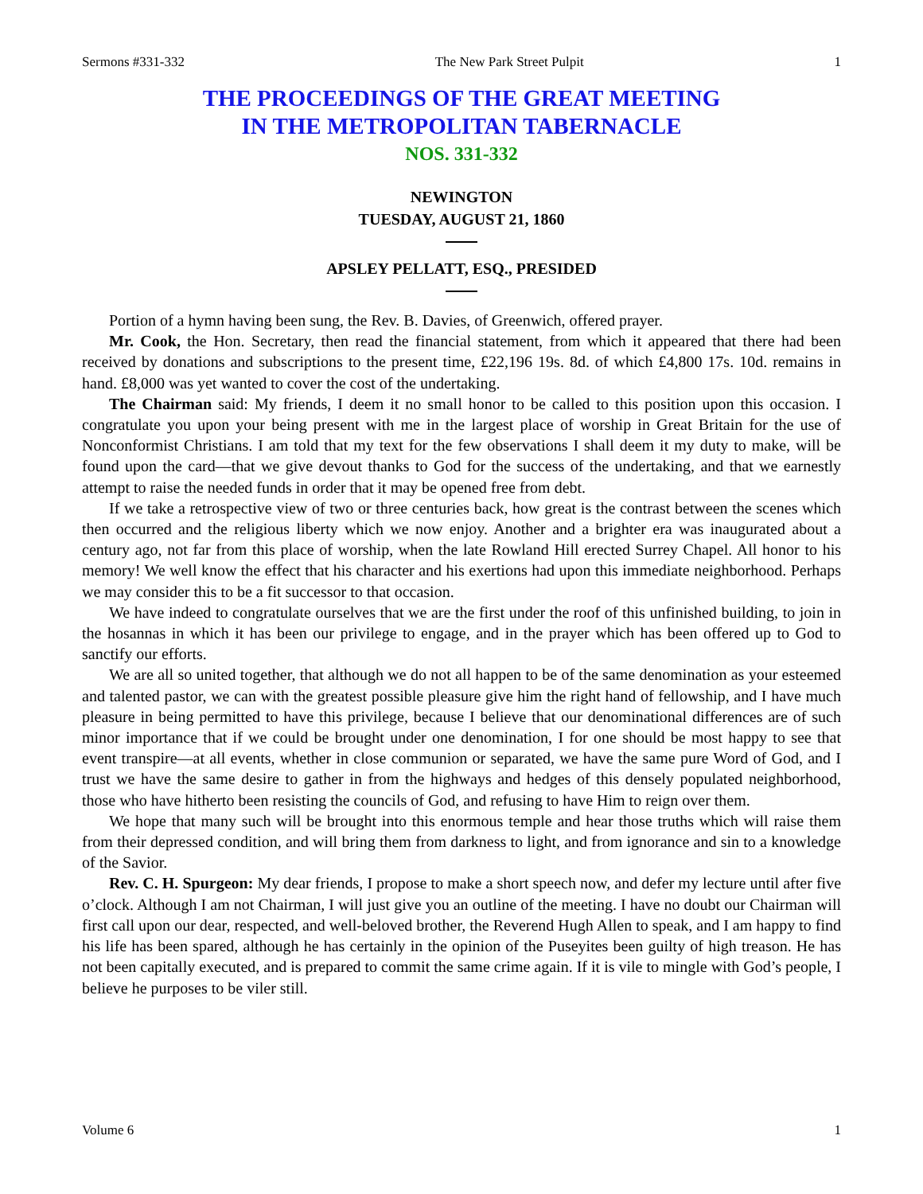Sermons #331-332 The New Park Street Pulpit 1
THE PROCEEDINGS OF THE GREAT MEETING
IN THE METROPOLITAN TABERNACLE
NOS. 331-332
NEWINGTON
TUESDAY, AUGUST 21, 1860
APSLEY PELLATT, ESQ., PRESIDED
Portion of a hymn having been sung, the Rev. B. Davies, of Greenwich, offered prayer.
Mr. Cook, the Hon. Secretary, then read the financial statement, from which it appeared that there had been received by donations and subscriptions to the present time, £22,196 19s. 8d. of which £4,800 17s. 10d. remains in hand. £8,000 was yet wanted to cover the cost of the undertaking.
The Chairman said: My friends, I deem it no small honor to be called to this position upon this occasion. I congratulate you upon your being present with me in the largest place of worship in Great Britain for the use of Nonconformist Christians. I am told that my text for the few observations I shall deem it my duty to make, will be found upon the card—that we give devout thanks to God for the success of the undertaking, and that we earnestly attempt to raise the needed funds in order that it may be opened free from debt.
If we take a retrospective view of two or three centuries back, how great is the contrast between the scenes which then occurred and the religious liberty which we now enjoy. Another and a brighter era was inaugurated about a century ago, not far from this place of worship, when the late Rowland Hill erected Surrey Chapel. All honor to his memory! We well know the effect that his character and his exertions had upon this immediate neighborhood. Perhaps we may consider this to be a fit successor to that occasion.
We have indeed to congratulate ourselves that we are the first under the roof of this unfinished building, to join in the hosannas in which it has been our privilege to engage, and in the prayer which has been offered up to God to sanctify our efforts.
We are all so united together, that although we do not all happen to be of the same denomination as your esteemed and talented pastor, we can with the greatest possible pleasure give him the right hand of fellowship, and I have much pleasure in being permitted to have this privilege, because I believe that our denominational differences are of such minor importance that if we could be brought under one denomination, I for one should be most happy to see that event transpire—at all events, whether in close communion or separated, we have the same pure Word of God, and I trust we have the same desire to gather in from the highways and hedges of this densely populated neighborhood, those who have hitherto been resisting the councils of God, and refusing to have Him to reign over them.
We hope that many such will be brought into this enormous temple and hear those truths which will raise them from their depressed condition, and will bring them from darkness to light, and from ignorance and sin to a knowledge of the Savior.
Rev. C. H. Spurgeon: My dear friends, I propose to make a short speech now, and defer my lecture until after five o’clock. Although I am not Chairman, I will just give you an outline of the meeting. I have no doubt our Chairman will first call upon our dear, respected, and well-beloved brother, the Reverend Hugh Allen to speak, and I am happy to find his life has been spared, although he has certainly in the opinion of the Puseyites been guilty of high treason. He has not been capitally executed, and is prepared to commit the same crime again. If it is vile to mingle with God’s people, I believe he purposes to be viler still.
Volume 6 1